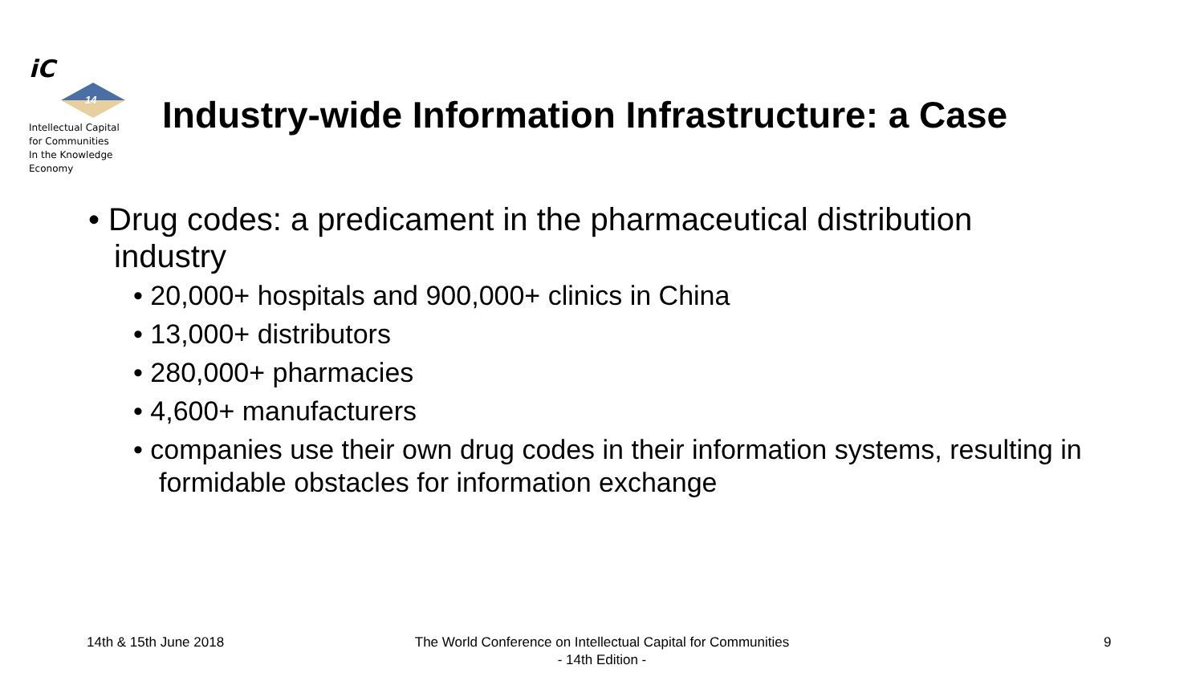iC
14
Intellectual Capital
for Communities
In the Knowledge
Economy
Industry-wide Information Infrastructure: a Case
• Drug codes: a predicament in the pharmaceutical distribution industry
• 20,000+ hospitals and 900,000+ clinics in China
• 13,000+ distributors
• 280,000+ pharmacies
• 4,600+ manufacturers
• companies use their own drug codes in their information systems, resulting in formidable obstacles for information exchange
14th & 15th June 2018
The World Conference on Intellectual Capital for Communities
- 14th Edition -
9